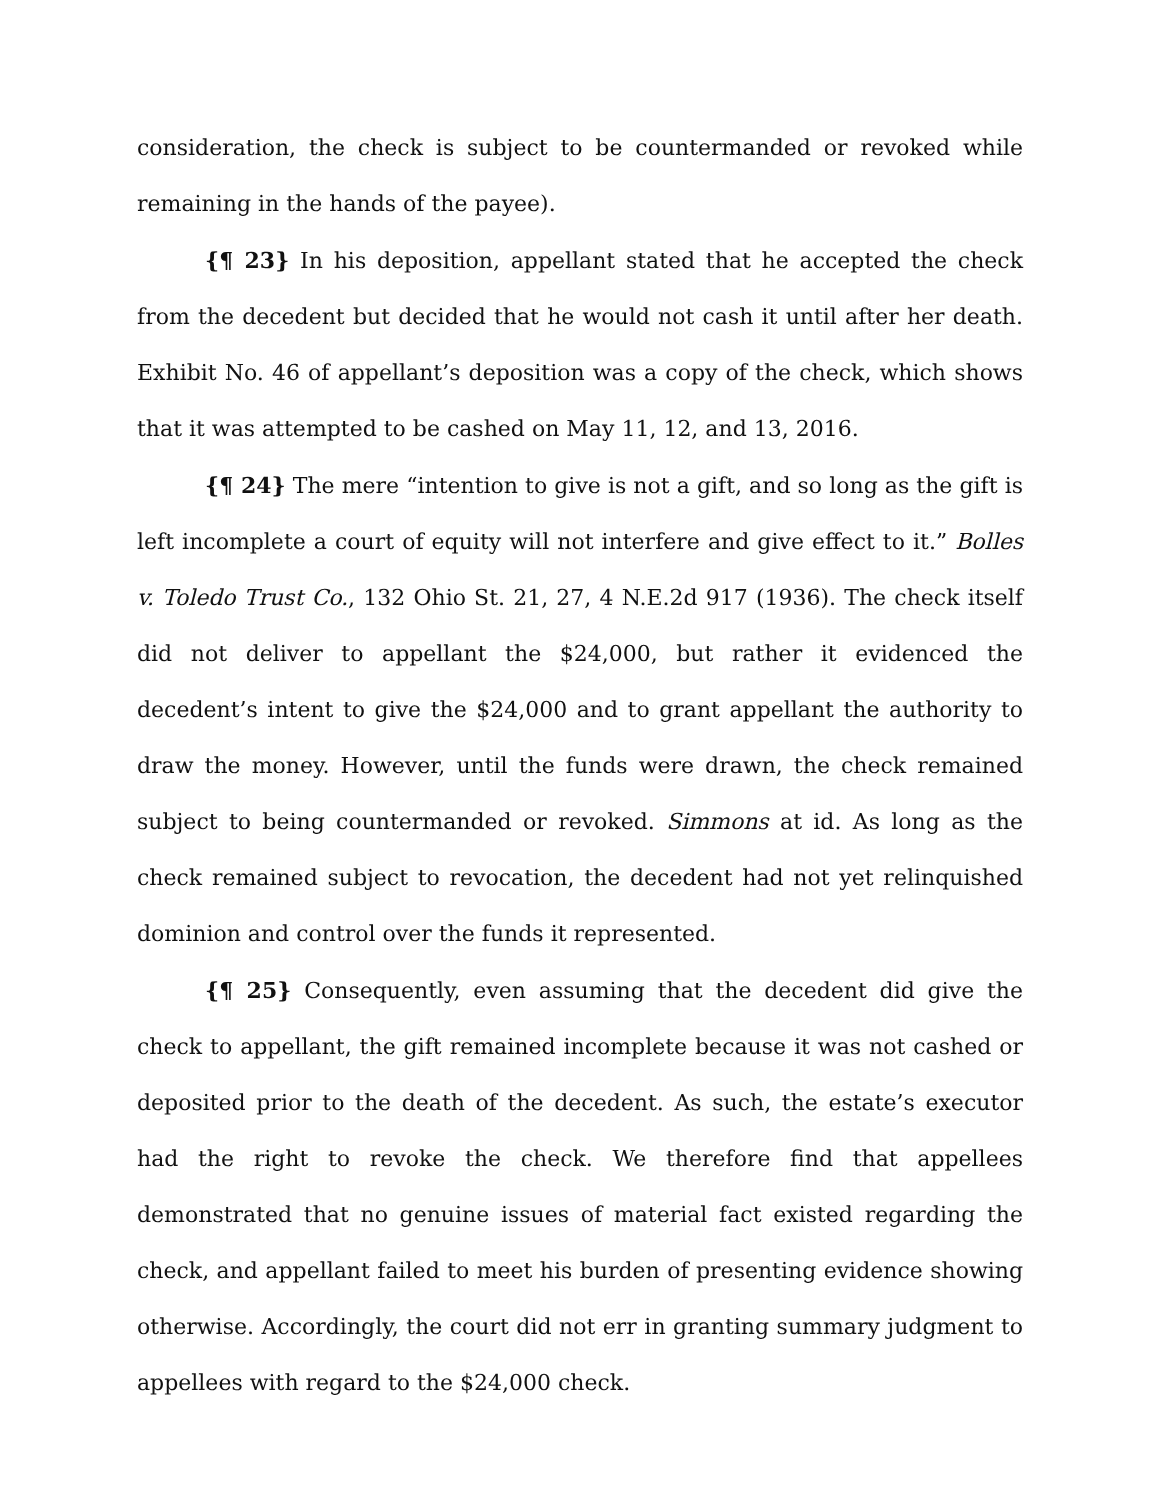consideration, the check is subject to be countermanded or revoked while remaining in the hands of the payee).
{¶ 23} In his deposition, appellant stated that he accepted the check from the decedent but decided that he would not cash it until after her death. Exhibit No. 46 of appellant’s deposition was a copy of the check, which shows that it was attempted to be cashed on May 11, 12, and 13, 2016.
{¶ 24} The mere “intention to give is not a gift, and so long as the gift is left incomplete a court of equity will not interfere and give effect to it.” Bolles v. Toledo Trust Co., 132 Ohio St. 21, 27, 4 N.E.2d 917 (1936). The check itself did not deliver to appellant the $24,000, but rather it evidenced the decedent’s intent to give the $24,000 and to grant appellant the authority to draw the money. However, until the funds were drawn, the check remained subject to being countermanded or revoked. Simmons at id. As long as the check remained subject to revocation, the decedent had not yet relinquished dominion and control over the funds it represented.
{¶ 25} Consequently, even assuming that the decedent did give the check to appellant, the gift remained incomplete because it was not cashed or deposited prior to the death of the decedent. As such, the estate’s executor had the right to revoke the check. We therefore find that appellees demonstrated that no genuine issues of material fact existed regarding the check, and appellant failed to meet his burden of presenting evidence showing otherwise. Accordingly, the court did not err in granting summary judgment to appellees with regard to the $24,000 check.